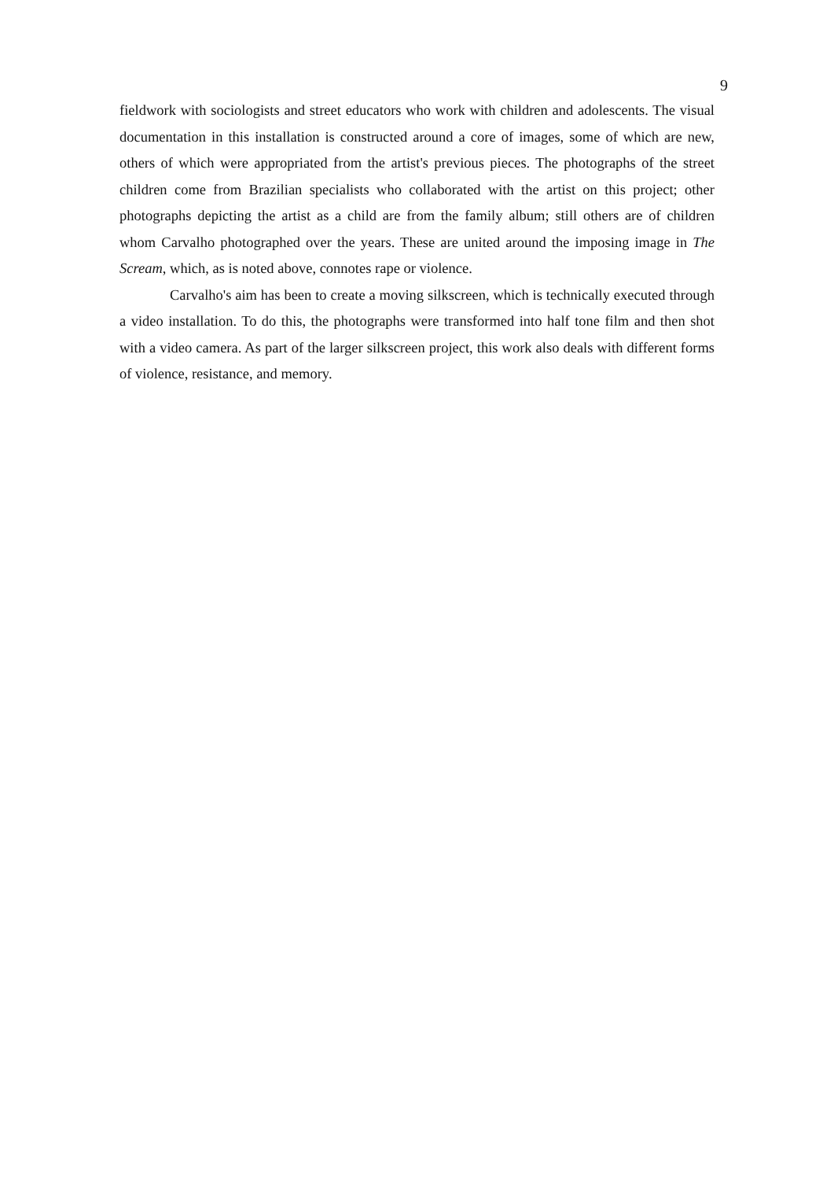9
fieldwork with sociologists and street educators who work with children and adolescents. The visual documentation in this installation is constructed around a core of images, some of which are new, others of which were appropriated from the artist's previous pieces. The photographs of the street children come from Brazilian specialists who collaborated with the artist on this project; other photographs depicting the artist as a child are from the family album; still others are of children whom Carvalho photographed over the years. These are united around the imposing image in The Scream, which, as is noted above, connotes rape or violence.
Carvalho's aim has been to create a moving silkscreen, which is technically executed through a video installation. To do this, the photographs were transformed into half tone film and then shot with a video camera. As part of the larger silkscreen project, this work also deals with different forms of violence, resistance, and memory.